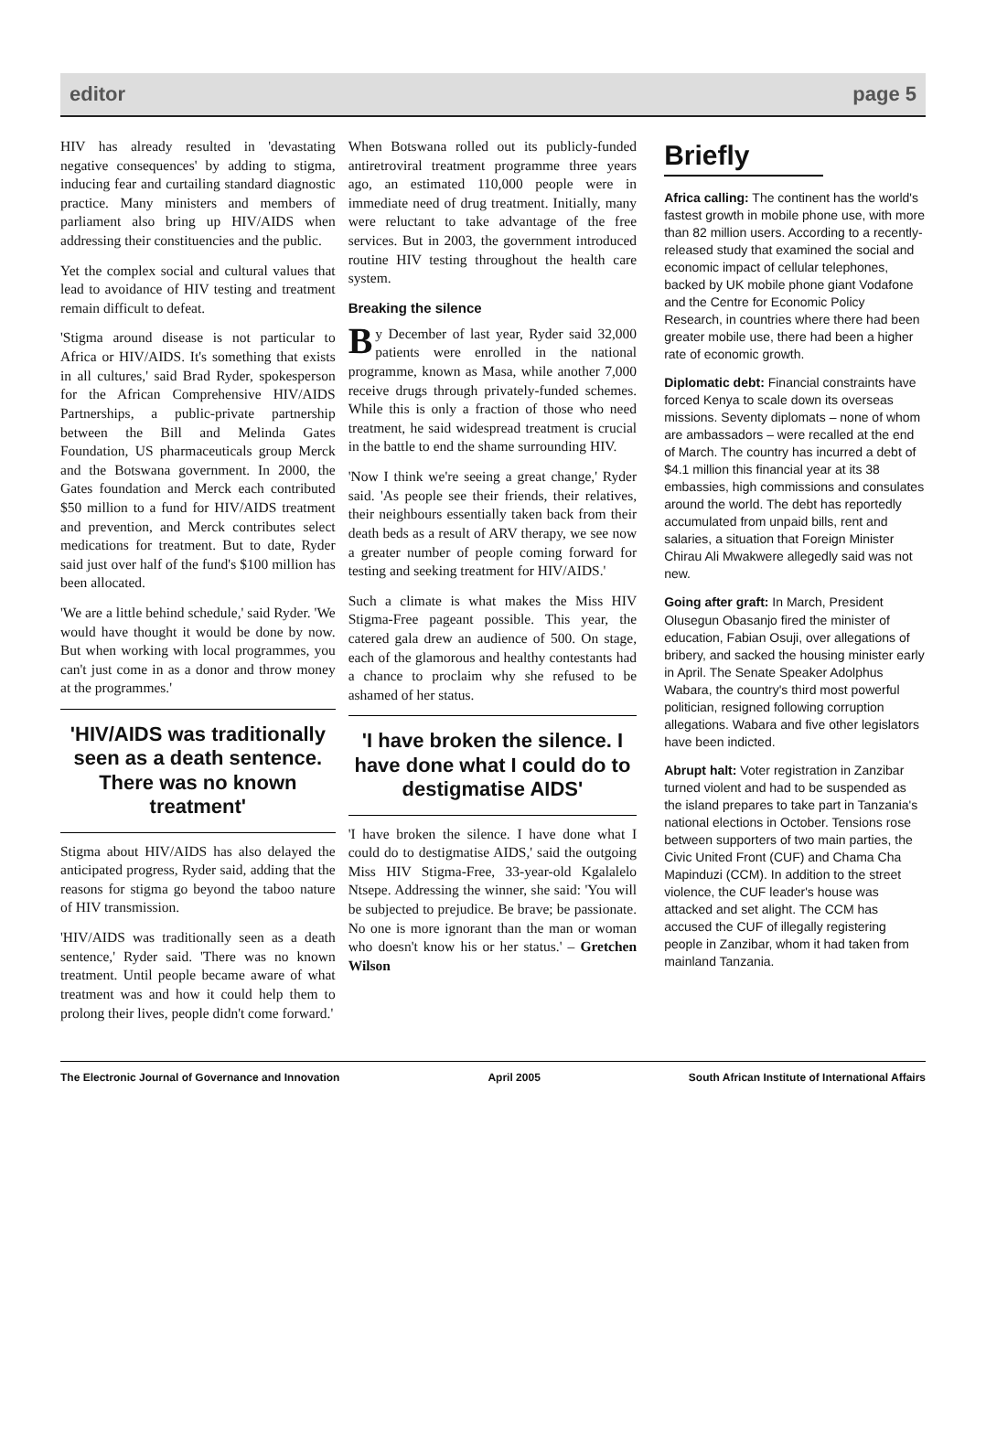editor page 5
HIV has already resulted in 'devastating negative consequences' by adding to stigma, inducing fear and curtailing standard diagnostic practice. Many ministers and members of parliament also bring up HIV/AIDS when addressing their constituencies and the public.
Yet the complex social and cultural values that lead to avoidance of HIV testing and treatment remain difficult to defeat.
'Stigma around disease is not particular to Africa or HIV/AIDS. It's something that exists in all cultures,' said Brad Ryder, spokesperson for the African Comprehensive HIV/AIDS Partnerships, a public-private partnership between the Bill and Melinda Gates Foundation, US pharmaceuticals group Merck and the Botswana government. In 2000, the Gates foundation and Merck each contributed $50 million to a fund for HIV/AIDS treatment and prevention, and Merck contributes select medications for treatment. But to date, Ryder said just over half of the fund's $100 million has been allocated.
'We are a little behind schedule,' said Ryder. 'We would have thought it would be done by now. But when working with local programmes, you can't just come in as a donor and throw money at the programmes.'
'HIV/AIDS was traditionally seen as a death sentence. There was no known treatment'
Stigma about HIV/AIDS has also delayed the anticipated progress, Ryder said, adding that the reasons for stigma go beyond the taboo nature of HIV transmission.
'HIV/AIDS was traditionally seen as a death sentence,' Ryder said. 'There was no known treatment. Until people became aware of what treatment was and how it could help them to prolong their lives, people didn't come forward.'
When Botswana rolled out its publicly-funded antiretroviral treatment programme three years ago, an estimated 110,000 people were in immediate need of drug treatment. Initially, many were reluctant to take advantage of the free services. But in 2003, the government introduced routine HIV testing throughout the health care system.
Breaking the silence
By December of last year, Ryder said 32,000 patients were enrolled in the national programme, known as Masa, while another 7,000 receive drugs through privately-funded schemes. While this is only a fraction of those who need treatment, he said widespread treatment is crucial in the battle to end the shame surrounding HIV.
'Now I think we're seeing a great change,' Ryder said. 'As people see their friends, their relatives, their neighbours essentially taken back from their death beds as a result of ARV therapy, we see now a greater number of people coming forward for testing and seeking treatment for HIV/AIDS.'
Such a climate is what makes the Miss HIV Stigma-Free pageant possible. This year, the catered gala drew an audience of 500. On stage, each of the glamorous and healthy contestants had a chance to proclaim why she refused to be ashamed of her status.
'I have broken the silence. I have done what I could do to destigmatise AIDS'
'I have broken the silence. I have done what I could do to destigmatise AIDS,' said the outgoing Miss HIV Stigma-Free, 33-year-old Kgalalelo Ntsepe. Addressing the winner, she said: 'You will be subjected to prejudice. Be brave; be passionate. No one is more ignorant than the man or woman who doesn't know his or her status.' – Gretchen Wilson
Briefly
Africa calling: The continent has the world's fastest growth in mobile phone use, with more than 82 million users. According to a recently-released study that examined the social and economic impact of cellular telephones, backed by UK mobile phone giant Vodafone and the Centre for Economic Policy Research, in countries where there had been greater mobile use, there had been a higher rate of economic growth.
Diplomatic debt: Financial constraints have forced Kenya to scale down its overseas missions. Seventy diplomats – none of whom are ambassadors – were recalled at the end of March. The country has incurred a debt of $4.1 million this financial year at its 38 embassies, high commissions and consulates around the world. The debt has reportedly accumulated from unpaid bills, rent and salaries, a situation that Foreign Minister Chirau Ali Mwakwere allegedly said was not new.
Going after graft: In March, President Olusegun Obasanjo fired the minister of education, Fabian Osuji, over allegations of bribery, and sacked the housing minister early in April. The Senate Speaker Adolphus Wabara, the country's third most powerful politician, resigned following corruption allegations. Wabara and five other legislators have been indicted.
Abrupt halt: Voter registration in Zanzibar turned violent and had to be suspended as the island prepares to take part in Tanzania's national elections in October. Tensions rose between supporters of two main parties, the Civic United Front (CUF) and Chama Cha Mapinduzi (CCM). In addition to the street violence, the CUF leader's house was attacked and set alight. The CCM has accused the CUF of illegally registering people in Zanzibar, whom it had taken from mainland Tanzania.
The Electronic Journal of Governance and Innovation April 2005 South African Institute of International Affairs